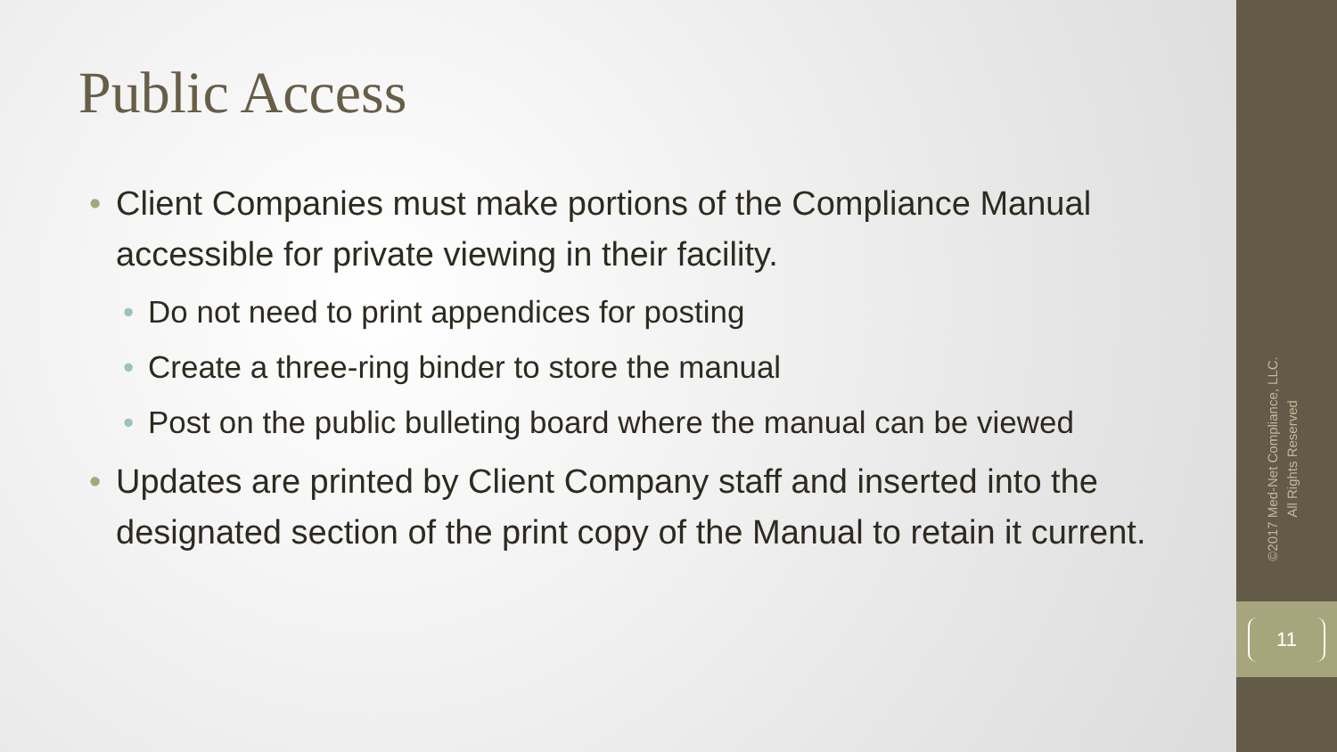Public Access
• Client Companies must make portions of the Compliance Manual accessible for private viewing in their facility.
• Do not need to print appendices for posting
• Create a three-ring binder to store the manual
• Post on the public bulleting board where the manual can be viewed
• Updates are printed by Client Company staff and inserted into the designated section of the print copy of the Manual to retain it current.
©2017 Med-Net Compliance, LLC.
All Rights Reserved
11